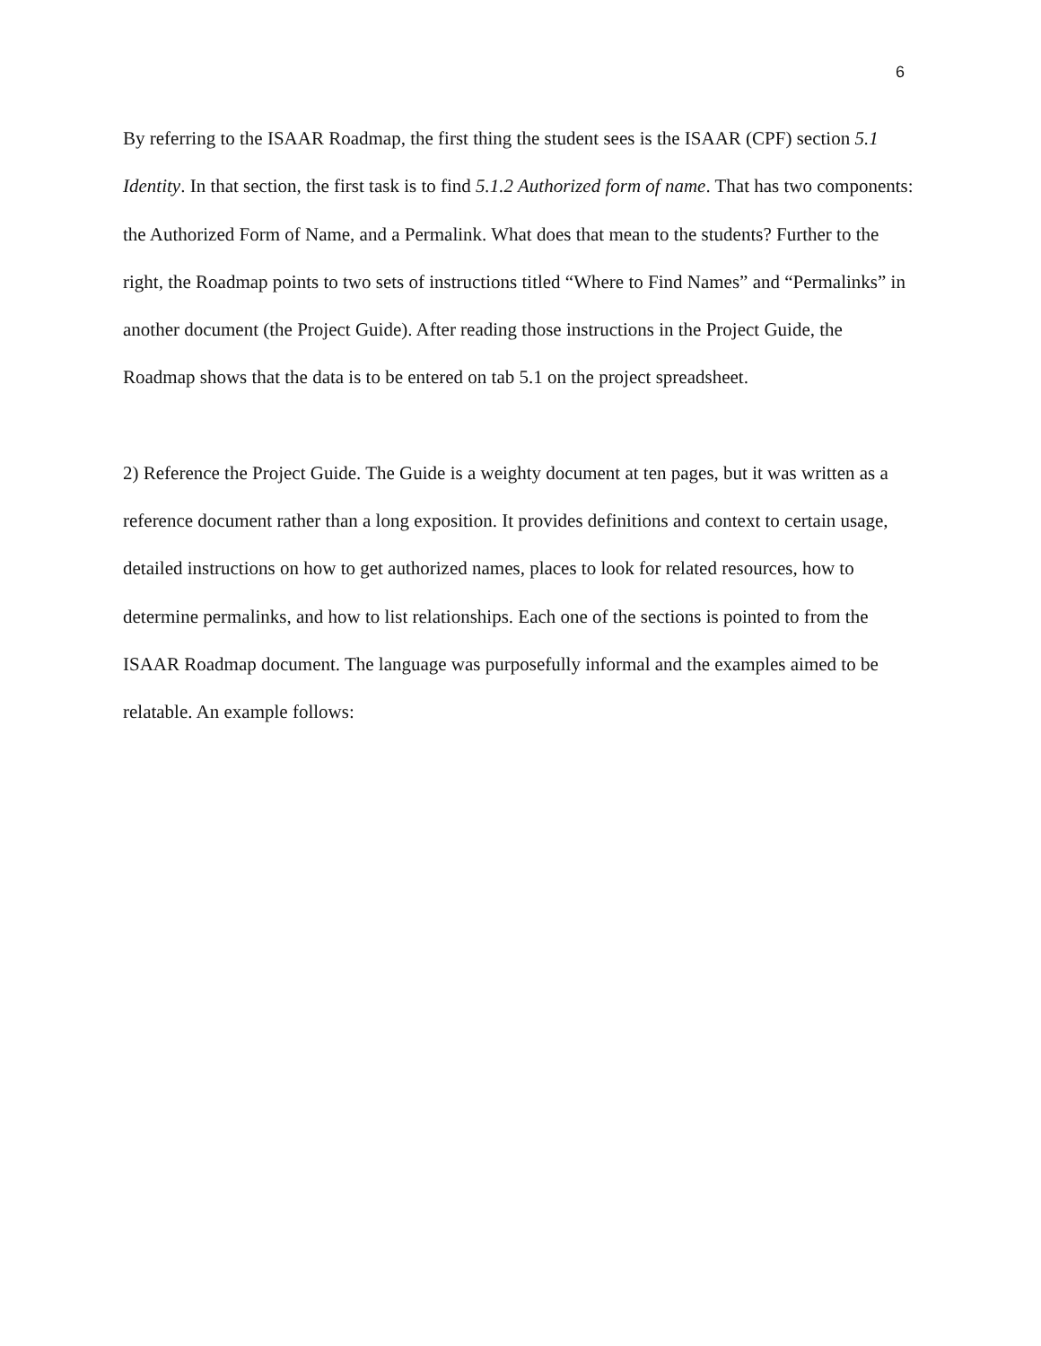6
By referring to the ISAAR Roadmap, the first thing the student sees is the ISAAR (CPF) section 5.1 Identity. In that section, the first task is to find 5.1.2 Authorized form of name. That has two components: the Authorized Form of Name, and a Permalink. What does that mean to the students? Further to the right, the Roadmap points to two sets of instructions titled “Where to Find Names” and “Permalinks” in another document (the Project Guide). After reading those instructions in the Project Guide, the Roadmap shows that the data is to be entered on tab 5.1 on the project spreadsheet.
2) Reference the Project Guide. The Guide is a weighty document at ten pages, but it was written as a reference document rather than a long exposition. It provides definitions and context to certain usage, detailed instructions on how to get authorized names, places to look for related resources, how to determine permalinks, and how to list relationships. Each one of the sections is pointed to from the ISAAR Roadmap document. The language was purposefully informal and the examples aimed to be relatable. An example follows: